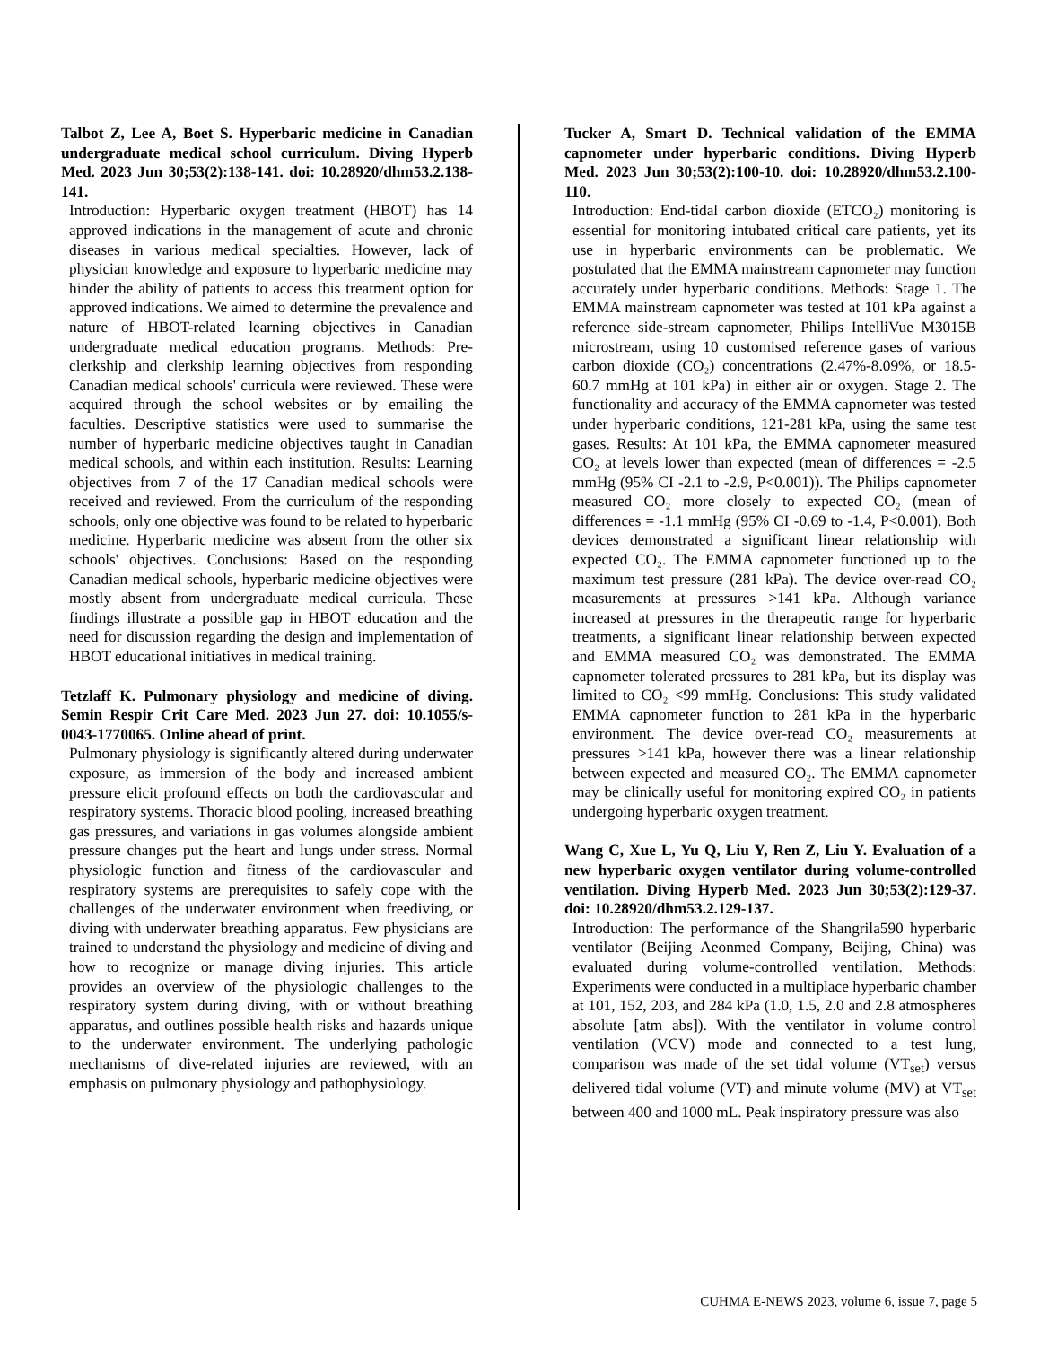Talbot Z, Lee A, Boet S. Hyperbaric medicine in Canadian undergraduate medical school curriculum. Diving Hyperb Med. 2023 Jun 30;53(2):138-141. doi: 10.28920/dhm53.2.138-141.
Introduction: Hyperbaric oxygen treatment (HBOT) has 14 approved indications in the management of acute and chronic diseases in various medical specialties. However, lack of physician knowledge and exposure to hyperbaric medicine may hinder the ability of patients to access this treatment option for approved indications. We aimed to determine the prevalence and nature of HBOT-related learning objectives in Canadian undergraduate medical education programs. Methods: Pre-clerkship and clerkship learning objectives from responding Canadian medical schools' curricula were reviewed. These were acquired through the school websites or by emailing the faculties. Descriptive statistics were used to summarise the number of hyperbaric medicine objectives taught in Canadian medical schools, and within each institution. Results: Learning objectives from 7 of the 17 Canadian medical schools were received and reviewed. From the curriculum of the responding schools, only one objective was found to be related to hyperbaric medicine. Hyperbaric medicine was absent from the other six schools' objectives. Conclusions: Based on the responding Canadian medical schools, hyperbaric medicine objectives were mostly absent from undergraduate medical curricula. These findings illustrate a possible gap in HBOT education and the need for discussion regarding the design and implementation of HBOT educational initiatives in medical training.
Tetzlaff K. Pulmonary physiology and medicine of diving. Semin Respir Crit Care Med. 2023 Jun 27. doi: 10.1055/s-0043-1770065. Online ahead of print.
Pulmonary physiology is significantly altered during underwater exposure, as immersion of the body and increased ambient pressure elicit profound effects on both the cardiovascular and respiratory systems. Thoracic blood pooling, increased breathing gas pressures, and variations in gas volumes alongside ambient pressure changes put the heart and lungs under stress. Normal physiologic function and fitness of the cardiovascular and respiratory systems are prerequisites to safely cope with the challenges of the underwater environment when freediving, or diving with underwater breathing apparatus. Few physicians are trained to understand the physiology and medicine of diving and how to recognize or manage diving injuries. This article provides an overview of the physiologic challenges to the respiratory system during diving, with or without breathing apparatus, and outlines possible health risks and hazards unique to the underwater environment. The underlying pathologic mechanisms of dive-related injuries are reviewed, with an emphasis on pulmonary physiology and pathophysiology.
Tucker A, Smart D. Technical validation of the EMMA capnometer under hyperbaric conditions. Diving Hyperb Med. 2023 Jun 30;53(2):100-10. doi: 10.28920/dhm53.2.100-110.
Introduction: End-tidal carbon dioxide (ETCO₂) monitoring is essential for monitoring intubated critical care patients, yet its use in hyperbaric environments can be problematic. We postulated that the EMMA mainstream capnometer may function accurately under hyperbaric conditions. Methods: Stage 1. The EMMA mainstream capnometer was tested at 101 kPa against a reference side-stream capnometer, Philips IntelliVue M3015B microstream, using 10 customised reference gases of various carbon dioxide (CO₂) concentrations (2.47%-8.09%, or 18.5-60.7 mmHg at 101 kPa) in either air or oxygen. Stage 2. The functionality and accuracy of the EMMA capnometer was tested under hyperbaric conditions, 121-281 kPa, using the same test gases. Results: At 101 kPa, the EMMA capnometer measured CO₂ at levels lower than expected (mean of differences = -2.5 mmHg (95% CI -2.1 to -2.9, P<0.001)). The Philips capnometer measured CO₂ more closely to expected CO₂ (mean of differences = -1.1 mmHg (95% CI -0.69 to -1.4, P<0.001). Both devices demonstrated a significant linear relationship with expected CO₂. The EMMA capnometer functioned up to the maximum test pressure (281 kPa). The device over-read CO₂ measurements at pressures >141 kPa. Although variance increased at pressures in the therapeutic range for hyperbaric treatments, a significant linear relationship between expected and EMMA measured CO₂ was demonstrated. The EMMA capnometer tolerated pressures to 281 kPa, but its display was limited to CO₂ <99 mmHg. Conclusions: This study validated EMMA capnometer function to 281 kPa in the hyperbaric environment. The device over-read CO₂ measurements at pressures >141 kPa, however there was a linear relationship between expected and measured CO₂. The EMMA capnometer may be clinically useful for monitoring expired CO₂ in patients undergoing hyperbaric oxygen treatment.
Wang C, Xue L, Yu Q, Liu Y, Ren Z, Liu Y. Evaluation of a new hyperbaric oxygen ventilator during volume-controlled ventilation. Diving Hyperb Med. 2023 Jun 30;53(2):129-37. doi: 10.28920/dhm53.2.129-137.
Introduction: The performance of the Shangrila590 hyperbaric ventilator (Beijing Aeonmed Company, Beijing, China) was evaluated during volume-controlled ventilation. Methods: Experiments were conducted in a multiplace hyperbaric chamber at 101, 152, 203, and 284 kPa (1.0, 1.5, 2.0 and 2.8 atmospheres absolute [atm abs]). With the ventilator in volume control ventilation (VCV) mode and connected to a test lung, comparison was made of the set tidal volume (VT<sub>set</sub>) versus delivered tidal volume (VT) and minute volume (MV) at VT<sub>set</sub> between 400 and 1000 mL. Peak inspiratory pressure was also
CUHMA E-NEWS 2023, volume 6, issue 7, page 5